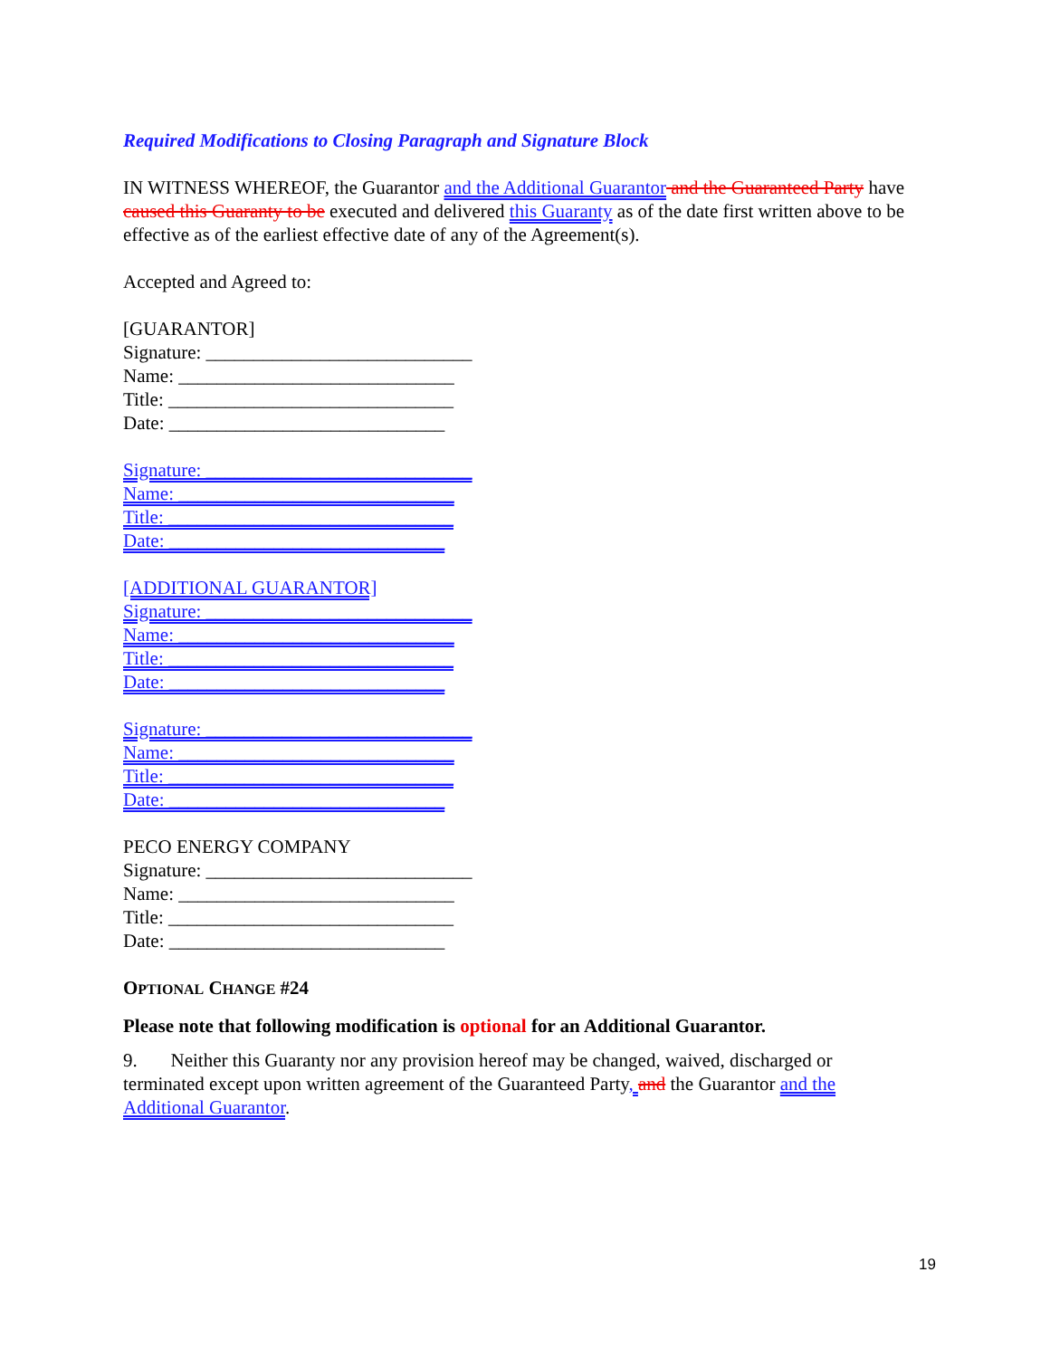Required Modifications to Closing Paragraph and Signature Block
IN WITNESS WHEREOF, the Guarantor and the Additional Guarantor and the Guaranteed Party have caused this Guaranty to be executed and delivered this Guaranty as of the date first written above to be effective as of the earliest effective date of any of the Agreement(s).
Accepted and Agreed to:
[GUARANTOR]
Signature: ____________________________
Name: _____________________________
Title: ______________________________
Date: _____________________________
Signature: ____________________________
Name: _____________________________
Title: ______________________________
Date: _____________________________
[ADDITIONAL GUARANTOR]
Signature: ____________________________
Name: _____________________________
Title: ______________________________
Date: _____________________________
Signature: ____________________________
Name: _____________________________
Title: ______________________________
Date: _____________________________
PECO ENERGY COMPANY
Signature: ____________________________
Name: _____________________________
Title: ______________________________
Date: _____________________________
OPTIONAL CHANGE #24
Please note that following modification is optional for an Additional Guarantor.
9. Neither this Guaranty nor any provision hereof may be changed, waived, discharged or terminated except upon written agreement of the Guaranteed Party, and the Guarantor and the Additional Guarantor.
19